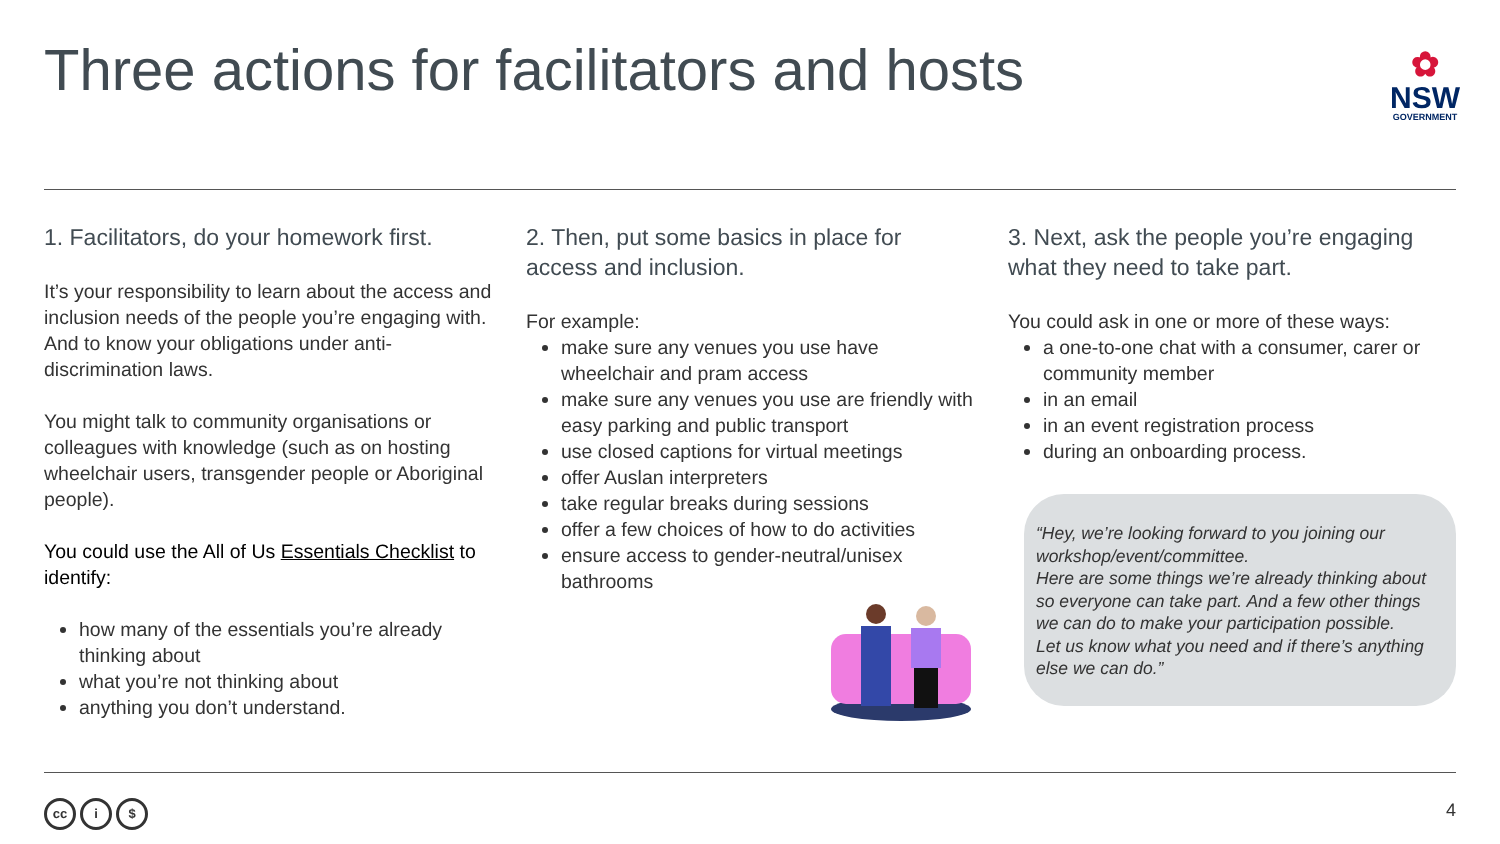Three actions for facilitators and hosts
✿
NSW
GOVERNMENT
1. Facilitators, do your homework first.
It’s your responsibility to learn about the access and inclusion needs of the people you’re engaging with. And to know your obligations under anti-discrimination laws.
You might talk to community organisations or colleagues with knowledge (such as on hosting wheelchair users, transgender people or Aboriginal people).
You could use the All of Us Essentials Checklist to identify:
how many of the essentials you’re already thinking about
what you’re not thinking about
anything you don’t understand.
2. Then, put some basics in place for access and inclusion.
For example:
make sure any venues you use have wheelchair and pram access
make sure any venues you use are friendly with easy parking and public transport
use closed captions for virtual meetings
offer Auslan interpreters
take regular breaks during sessions
offer a few choices of how to do activities
ensure access to gender-neutral/unisex bathrooms
3. Next, ask the people you’re engaging what they need to take part.
You could ask in one or more of these ways:
a one-to-one chat with a consumer, carer or community member
in an email
in an event registration process
during an onboarding process.
“Hey, we’re looking forward to you joining our workshop/event/committee.
Here are some things we’re already thinking about so everyone can take part. And a few other things we can do to make your participation possible.
Let us know what you need and if there’s anything else we can do.”
cc i $ 4